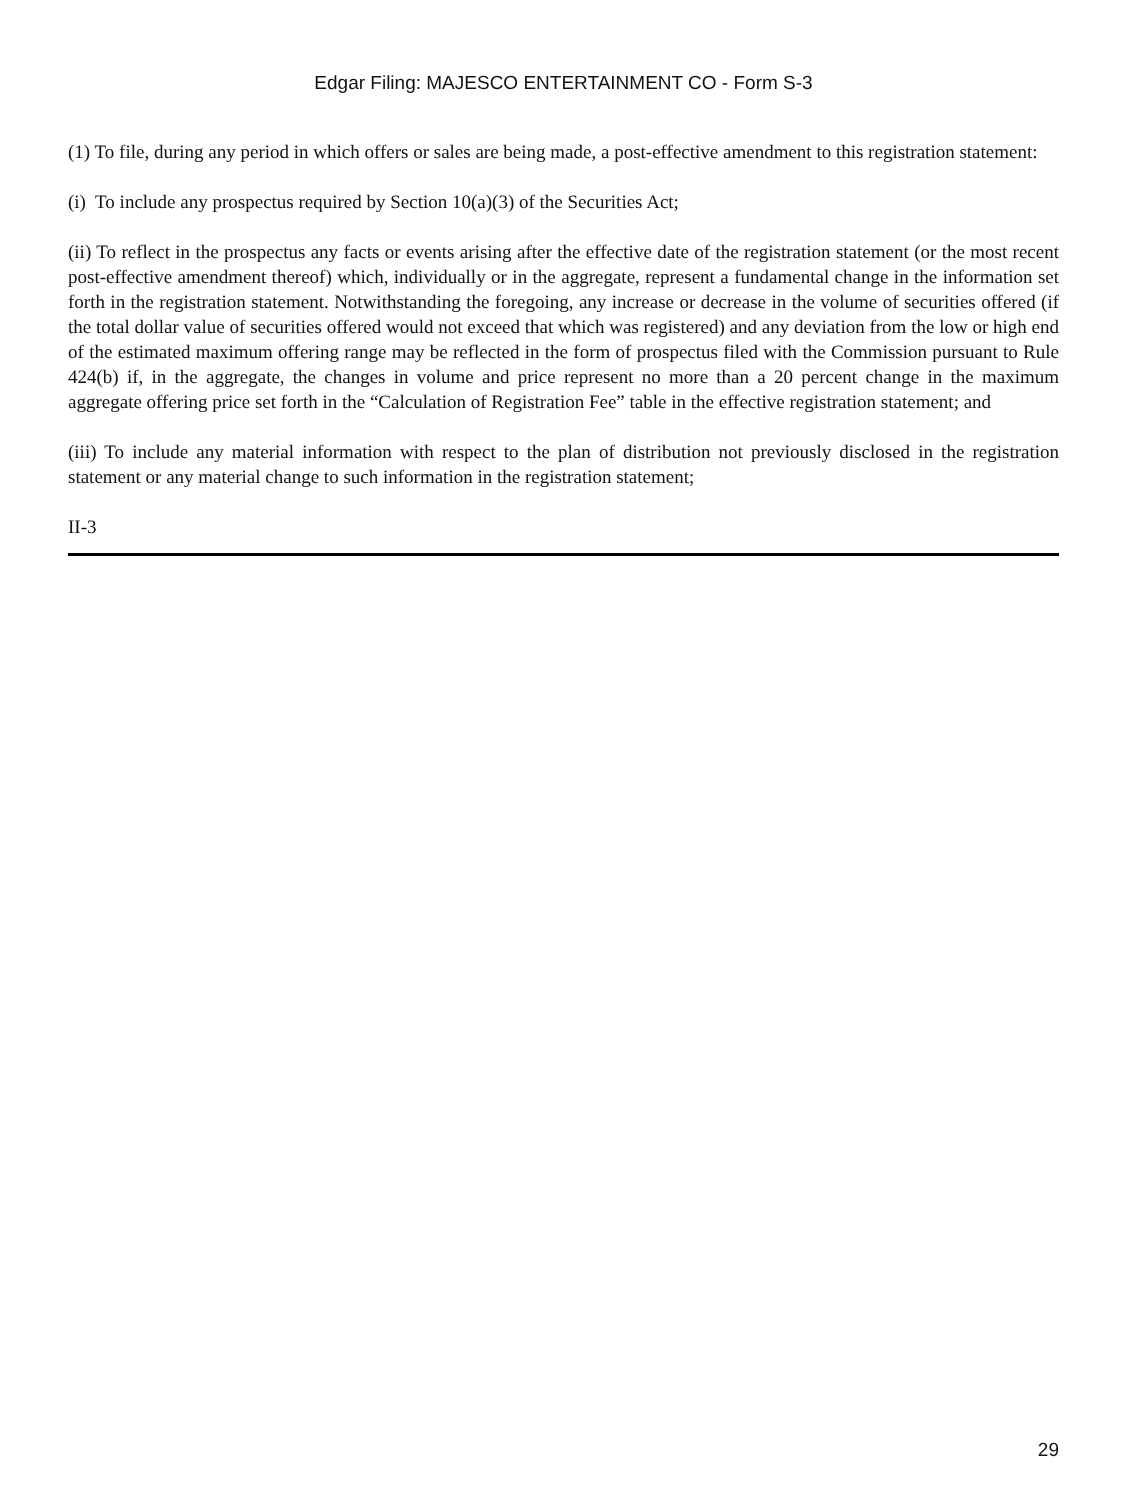Edgar Filing: MAJESCO ENTERTAINMENT CO - Form S-3
(1) To file, during any period in which offers or sales are being made, a post-effective amendment to this registration statement:
(i) To include any prospectus required by Section 10(a)(3) of the Securities Act;
(ii) To reflect in the prospectus any facts or events arising after the effective date of the registration statement (or the most recent post-effective amendment thereof) which, individually or in the aggregate, represent a fundamental change in the information set forth in the registration statement. Notwithstanding the foregoing, any increase or decrease in the volume of securities offered (if the total dollar value of securities offered would not exceed that which was registered) and any deviation from the low or high end of the estimated maximum offering range may be reflected in the form of prospectus filed with the Commission pursuant to Rule 424(b) if, in the aggregate, the changes in volume and price represent no more than a 20 percent change in the maximum aggregate offering price set forth in the “Calculation of Registration Fee” table in the effective registration statement; and
(iii) To include any material information with respect to the plan of distribution not previously disclosed in the registration statement or any material change to such information in the registration statement;
II-3
29